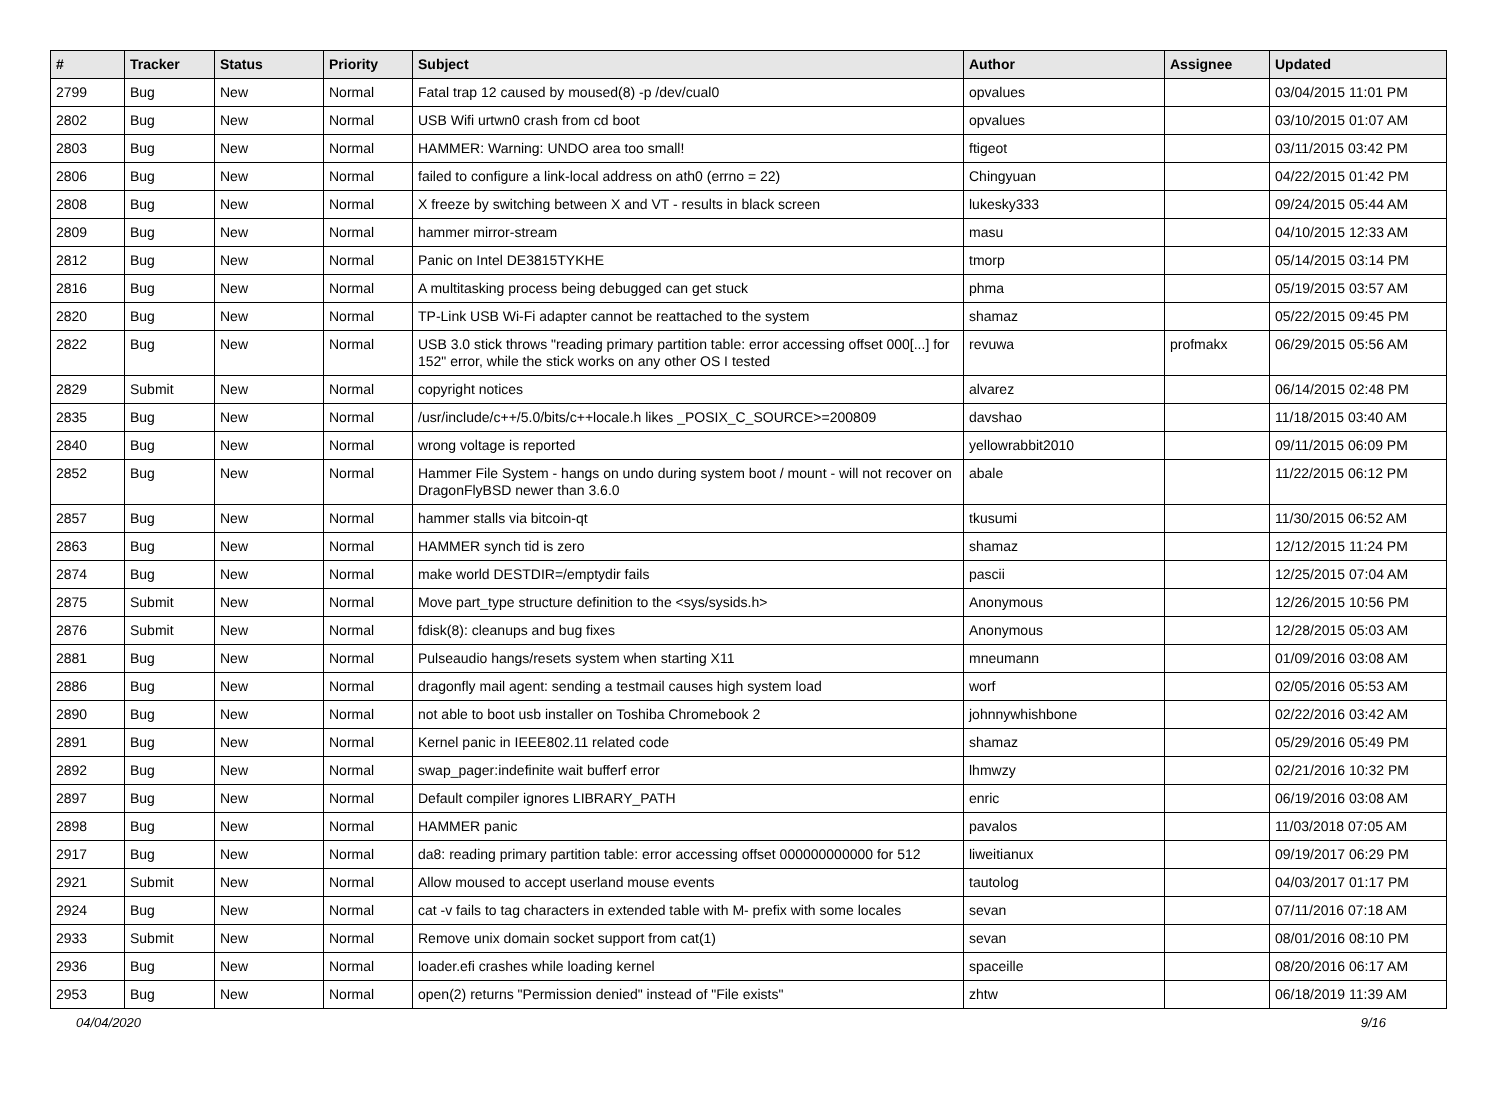| # | Tracker | Status | Priority | Subject | Author | Assignee | Updated |
| --- | --- | --- | --- | --- | --- | --- | --- |
| 2799 | Bug | New | Normal | Fatal trap 12 caused by moused(8) -p /dev/cual0 | opvalues | | 03/04/2015 11:01 PM |
| 2802 | Bug | New | Normal | USB Wifi urtwn0 crash from cd boot | opvalues | | 03/10/2015 01:07 AM |
| 2803 | Bug | New | Normal | HAMMER: Warning: UNDO area too small! | ftigeot | | 03/11/2015 03:42 PM |
| 2806 | Bug | New | Normal | failed to configure a link-local address on ath0 (errno = 22) | Chingyuan | | 04/22/2015 01:42 PM |
| 2808 | Bug | New | Normal | X freeze by switching between X and VT - results in black screen | lukesky333 | | 09/24/2015 05:44 AM |
| 2809 | Bug | New | Normal | hammer mirror-stream | masu | | 04/10/2015 12:33 AM |
| 2812 | Bug | New | Normal | Panic on Intel DE3815TYKHE | tmorp | | 05/14/2015 03:14 PM |
| 2816 | Bug | New | Normal | A multitasking process being debugged can get stuck | phma | | 05/19/2015 03:57 AM |
| 2820 | Bug | New | Normal | TP-Link USB Wi-Fi adapter cannot be reattached to the system | shamaz | | 05/22/2015 09:45 PM |
| 2822 | Bug | New | Normal | USB 3.0 stick throws "reading primary partition table: error accessing offset 000[...] for 152" error, while the stick works on any other OS I tested | revuwa | profmakx | 06/29/2015 05:56 AM |
| 2829 | Submit | New | Normal | copyright notices | alvarez | | 06/14/2015 02:48 PM |
| 2835 | Bug | New | Normal | /usr/include/c++/5.0/bits/c++locale.h likes _POSIX_C_SOURCE>=200809 | davshao | | 11/18/2015 03:40 AM |
| 2840 | Bug | New | Normal | wrong voltage is reported | yellowrabbit2010 | | 09/11/2015 06:09 PM |
| 2852 | Bug | New | Normal | Hammer File System - hangs on undo during system boot / mount - will not recover on DragonFlyBSD newer than 3.6.0 | abale | | 11/22/2015 06:12 PM |
| 2857 | Bug | New | Normal | hammer stalls via bitcoin-qt | tkusumi | | 11/30/2015 06:52 AM |
| 2863 | Bug | New | Normal | HAMMER synch tid is zero | shamaz | | 12/12/2015 11:24 PM |
| 2874 | Bug | New | Normal | make world DESTDIR=/emptydir fails | pascii | | 12/25/2015 07:04 AM |
| 2875 | Submit | New | Normal | Move part_type structure definition to the <sys/sysids.h> | Anonymous | | 12/26/2015 10:56 PM |
| 2876 | Submit | New | Normal | fdisk(8): cleanups and bug fixes | Anonymous | | 12/28/2015 05:03 AM |
| 2881 | Bug | New | Normal | Pulseaudio hangs/resets system when starting X11 | mneumann | | 01/09/2016 03:08 AM |
| 2886 | Bug | New | Normal | dragonfly mail agent: sending a testmail causes high system load | worf | | 02/05/2016 05:53 AM |
| 2890 | Bug | New | Normal | not able to boot usb installer on Toshiba Chromebook 2 | johnnywhishbone | | 02/22/2016 03:42 AM |
| 2891 | Bug | New | Normal | Kernel panic in IEEE802.11 related code | shamaz | | 05/29/2016 05:49 PM |
| 2892 | Bug | New | Normal | swap_pager:indefinite wait bufferf error | lhmwzy | | 02/21/2016 10:32 PM |
| 2897 | Bug | New | Normal | Default compiler ignores LIBRARY_PATH | enric | | 06/19/2016 03:08 AM |
| 2898 | Bug | New | Normal | HAMMER panic | pavalos | | 11/03/2018 07:05 AM |
| 2917 | Bug | New | Normal | da8: reading primary partition table: error accessing offset 000000000000 for 512 | liweitianux | | 09/19/2017 06:29 PM |
| 2921 | Submit | New | Normal | Allow moused to accept userland mouse events | tautolog | | 04/03/2017 01:17 PM |
| 2924 | Bug | New | Normal | cat -v fails to tag characters in extended table with M- prefix with some locales | sevan | | 07/11/2016 07:18 AM |
| 2933 | Submit | New | Normal | Remove unix domain socket support from cat(1) | sevan | | 08/01/2016 08:10 PM |
| 2936 | Bug | New | Normal | loader.efi crashes while loading kernel | spaceille | | 08/20/2016 06:17 AM |
| 2953 | Bug | New | Normal | open(2) returns "Permission denied" instead of "File exists" | zhtw | | 06/18/2019 11:39 AM |
04/04/2020 9/16